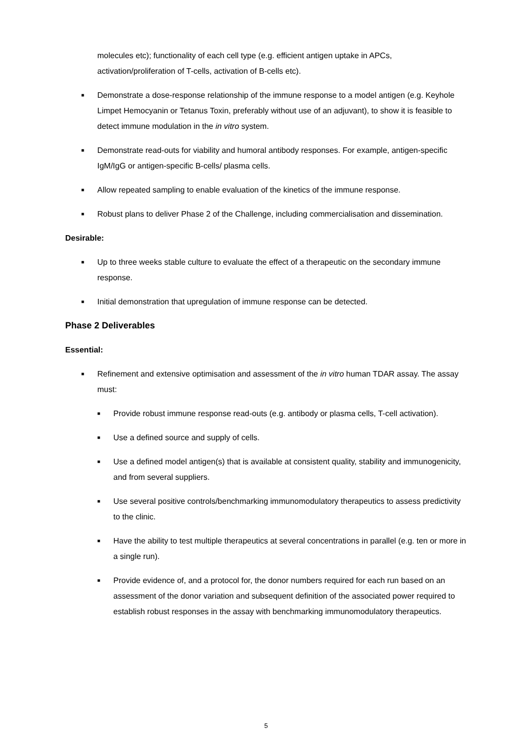molecules etc); functionality of each cell type (e.g. efficient antigen uptake in APCs, activation/proliferation of T-cells, activation of B-cells etc).
■
Demonstrate a dose-response relationship of the immune response to a model antigen (e.g. Keyhole Limpet Hemocyanin or Tetanus Toxin, preferably without use of an adjuvant), to show it is feasible to detect immune modulation in the in vitro system.
■
Demonstrate read-outs for viability and humoral antibody responses. For example, antigen-specific IgM/IgG or antigen-specific B-cells/ plasma cells.
■
Allow repeated sampling to enable evaluation of the kinetics of the immune response.
■
Robust plans to deliver Phase 2 of the Challenge, including commercialisation and dissemination.
Desirable:
■
Up to three weeks stable culture to evaluate the effect of a therapeutic on the secondary immune response.
■
Initial demonstration that upregulation of immune response can be detected.
Phase 2 Deliverables
Essential:
■
Refinement and extensive optimisation and assessment of the in vitro human TDAR assay. The assay must:
■
Provide robust immune response read-outs (e.g. antibody or plasma cells, T-cell activation).
■
Use a defined source and supply of cells.
■
Use a defined model antigen(s) that is available at consistent quality, stability and immunogenicity, and from several suppliers.
■
Use several positive controls/benchmarking immunomodulatory therapeutics to assess predictivity to the clinic.
■
Have the ability to test multiple therapeutics at several concentrations in parallel (e.g. ten or more in a single run).
■
Provide evidence of, and a protocol for, the donor numbers required for each run based on an assessment of the donor variation and subsequent definition of the associated power required to establish robust responses in the assay with benchmarking immunomodulatory therapeutics.
5